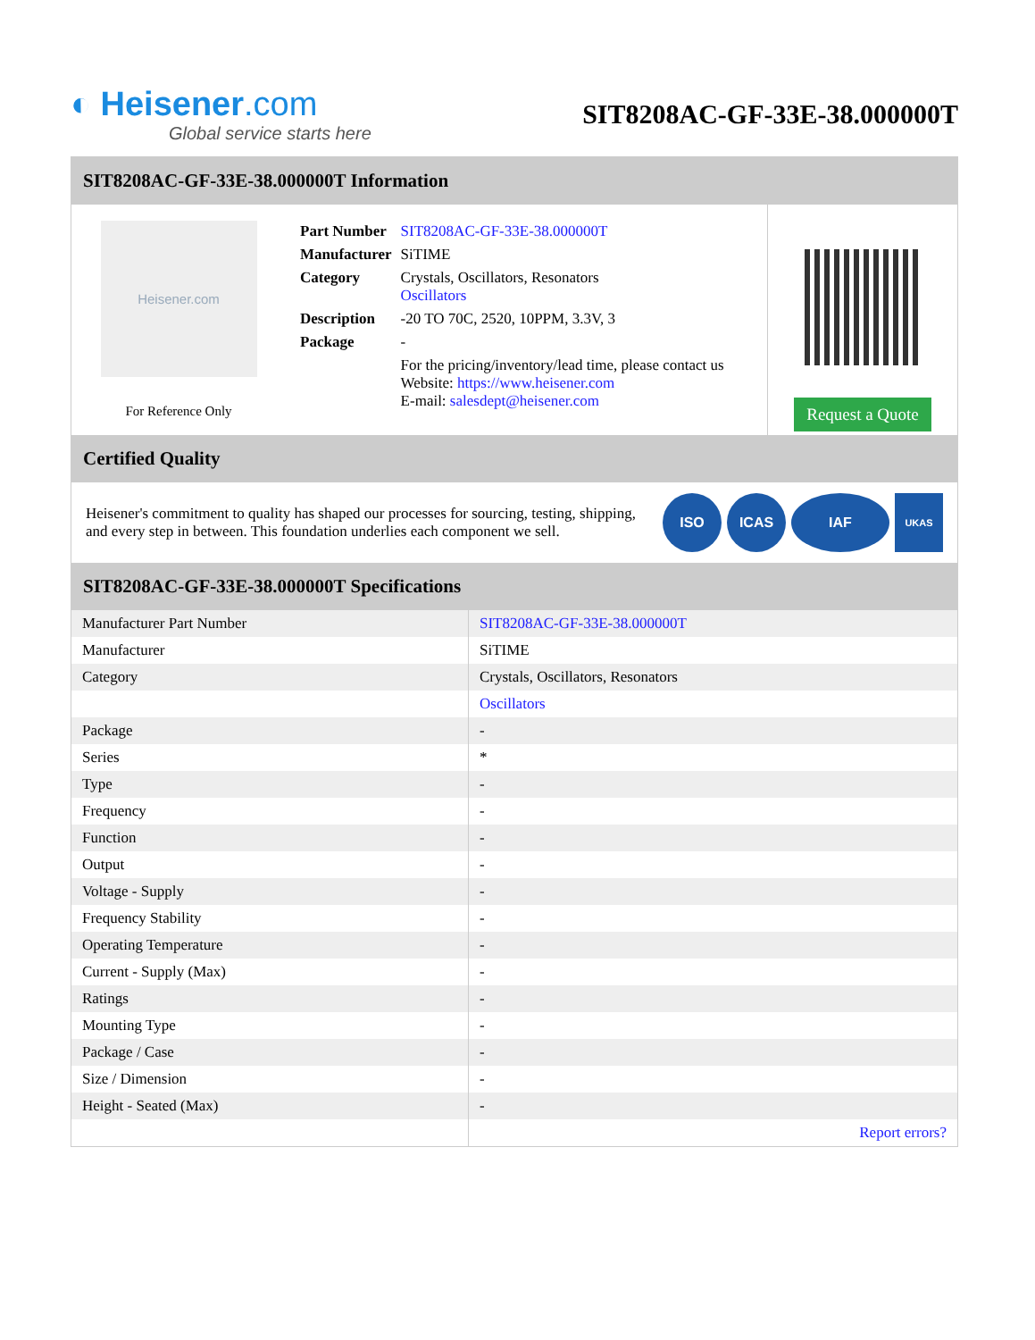◐ Heisener.com
Global service starts here
SIT8208AC-GF-33E-38.000000T
SIT8208AC-GF-33E-38.000000T Information
Heisener.com
For Reference Only
| Part Number | SIT8208AC-GF-33E-38.000000T |
| Manufacturer | SiTIME |
| Category | Crystals, Oscillators, Resonators Oscillators |
| Description | -20 TO 70C, 2520, 10PPM, 3.3V, 3 |
| Package | - |
| | For the pricing/inventory/lead time, please contact us Website: https://www.heisener.com E-mail: salesdept@heisener.com |
Request a Quote
Certified Quality
Heisener's commitment to quality has shaped our processes for sourcing, testing, shipping, and every step in between. This foundation underlies each component we sell.
ISO ICAS IAF
UKAS
SIT8208AC-GF-33E-38.000000T Specifications
| Manufacturer Part Number | SIT8208AC-GF-33E-38.000000T |
| Manufacturer | SiTIME |
| Category | Crystals, Oscillators, Resonators |
| | Oscillators |
| Package | - |
| Series | * |
| Type | - |
| Frequency | - |
| Function | - |
| Output | - |
| Voltage - Supply | - |
| Frequency Stability | - |
| Operating Temperature | - |
| Current - Supply (Max) | - |
| Ratings | - |
| Mounting Type | - |
| Package / Case | - |
| Size / Dimension | - |
| Height - Seated (Max) | - |
| | Report errors? |